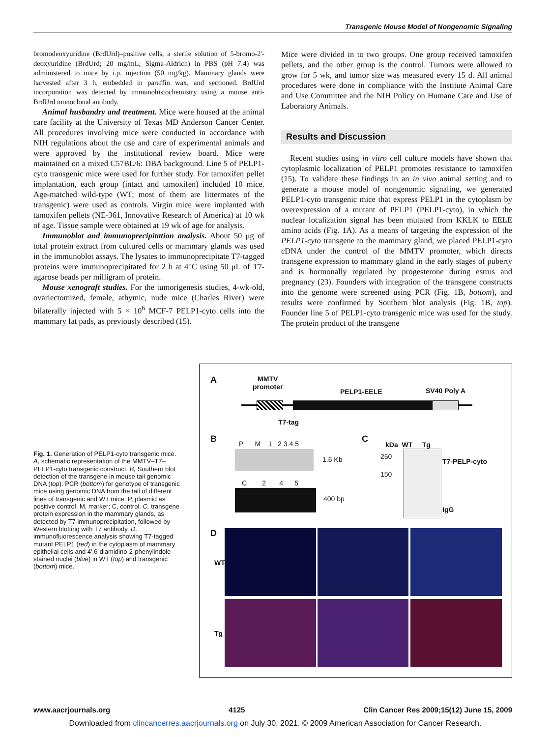Transgenic Mouse Model of Nongenomic Signaling
bromodeoxyuridine (BrdUrd)–positive cells, a sterile solution of 5-bromo-2'-deoxyuridine (BrdUrd; 20 mg/mL; Sigma-Aldrich) in PBS (pH 7.4) was administered to mice by i.p. injection (50 mg/kg). Mammary glands were harvested after 3 h, embedded in paraffin wax, and sectioned. BrdUrd incorporation was detected by immunohistochemistry using a mouse anti-BrdUrd monoclonal antibody.
Animal husbandry and treatment. Mice were housed at the animal care facility at the University of Texas MD Anderson Cancer Center. All procedures involving mice were conducted in accordance with NIH regulations about the use and care of experimental animals and were approved by the institutional review board. Mice were maintained on a mixed C57BL/6: DBA background. Line 5 of PELP1-cyto transgenic mice were used for further study. For tamoxifen pellet implantation, each group (intact and tamoxifen) included 10 mice. Age-matched wild-type (WT; most of them are littermates of the transgenic) were used as controls. Virgin mice were implanted with tamoxifen pellets (NE-361, Innovative Research of America) at 10 wk of age. Tissue sample were obtained at 19 wk of age for analysis.
Immunoblot and immunoprecipitation analysis. About 50 μg of total protein extract from cultured cells or mammary glands was used in the immunoblot assays. The lysates to immunoprecipitate T7-tagged proteins were immunoprecipitated for 2 h at 4°C using 50 μL of T7-agarose beads per milligram of protein.
Mouse xenograft studies. For the tumorigenesis studies, 4-wk-old, ovariectomized, female, athymic, nude mice (Charles River) were bilaterally injected with 5 × 10<sup>6</sup> MCF-7 PELP1-cyto cells into the mammary fat pads, as previously described (15).
Mice were divided in to two groups. One group received tamoxifen pellets, and the other group is the control. Tumors were allowed to grow for 5 wk, and tumor size was measured every 15 d. All animal procedures were done in compliance with the Institute Animal Care and Use Committee and the NIH Policy on Humane Care and Use of Laboratory Animals.
Results and Discussion
Recent studies using in vitro cell culture models have shown that cytoplasmic localization of PELP1 promotes resistance to tamoxifen (15). To validate these findings in an in vivo animal setting and to generate a mouse model of nongenomic signaling, we generated PELP1-cyto transgenic mice that express PELP1 in the cytoplasm by overexpression of a mutant of PELP1 (PELP1-cyto), in which the nuclear localization signal has been mutated from KKLK to EELE amino acids (Fig. 1A). As a means of targeting the expression of the PELP1-cyto transgene to the mammary gland, we placed PELP1-cyto cDNA under the control of the MMTV promoter, which directs transgene expression to mammary gland in the early stages of puberty and is hormonally regulated by progesterone during estrus and pregnancy (23). Founders with integration of the transgene constructs into the genome were screened using PCR (Fig. 1B, bottom), and results were confirmed by Southern blot analysis (Fig. 1B, top). Founder line 5 of PELP1-cyto transgenic mice was used for the study. The protein product of the transgene
Fig. 1. Generation of PELP1-cyto transgenic mice. A, schematic representation of the MMTV–T7–PELP1-cyto transgenic construct. B, Southern blot detection of the transgene in mouse tail genomic DNA (top). PCR (bottom) for genotype of transgenic mice using genomic DNA from the tail of different lines of transgenic and WT mice. P, plasmid as positive control; M, marker; C, control. C, transgene protein expression in the mammary glands, as detected by T7 immunoprecipitation, followed by Western blotting with T7 antibody. D, immunofluorescence analysis showing T7-tagged mutant PELP1 (red) in the cytoplasm of mammary epithelial cells and 4',6-diamidino-2-phenylindole-stained nuclei (blue) in WT (top) and transgenic (bottom) mice.
A MMTV
promoter
PELP1-EELE SV40 Poly A
T7-tag
B P M 1 2 3 4 5
1.6 Kb
C 2 4 5
400 bp
C
kDa WT Tg
250
150
T7-PELP-cyto
IgG
D
WT
Tg
www.aacrjournals.org 4125 Clin Cancer Res 2009;15(12) June 15, 2009
Downloaded from clincancerres.aacrjournals.org on July 30, 2021. © 2009 American Association for Cancer Research.